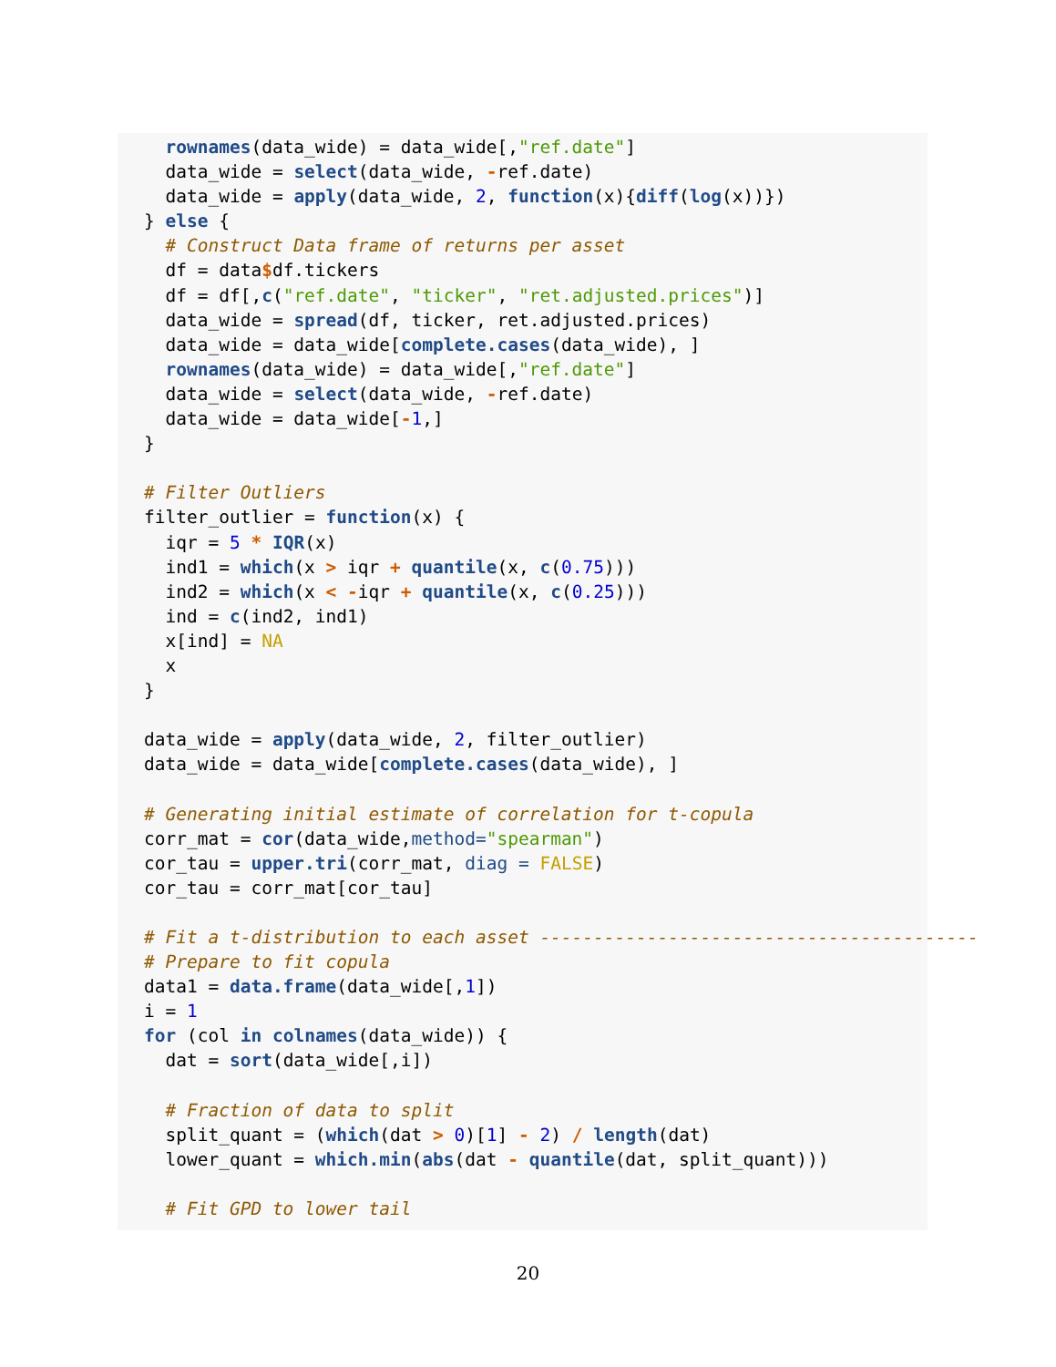rownames(data_wide) = data_wide[,"ref.date"]
  data_wide = select(data_wide, -ref.date)
  data_wide = apply(data_wide, 2, function(x){diff(log(x))})
} else {
  # Construct Data frame of returns per asset
  df = data$df.tickers
  df = df[,c("ref.date", "ticker", "ret.adjusted.prices")]
  data_wide = spread(df, ticker, ret.adjusted.prices)
  data_wide = data_wide[complete.cases(data_wide), ]
  rownames(data_wide) = data_wide[,"ref.date"]
  data_wide = select(data_wide, -ref.date)
  data_wide = data_wide[-1,]
}

# Filter Outliers
filter_outlier = function(x) {
  iqr = 5 * IQR(x)
  ind1 = which(x > iqr + quantile(x, c(0.75)))
  ind2 = which(x < -iqr + quantile(x, c(0.25)))
  ind = c(ind2, ind1)
  x[ind] = NA
  x
}

data_wide = apply(data_wide, 2, filter_outlier)
data_wide = data_wide[complete.cases(data_wide), ]

# Generating initial estimate of correlation for t-copula
corr_mat = cor(data_wide,method="spearman")
cor_tau = upper.tri(corr_mat, diag = FALSE)
cor_tau = corr_mat[cor_tau]

# Fit a t-distribution to each asset -----------------------------------------
# Prepare to fit copula
data1 = data.frame(data_wide[,1])
i = 1
for (col in colnames(data_wide)) {
  dat = sort(data_wide[,i])

  # Fraction of data to split
  split_quant = (which(dat > 0)[1] - 2) / length(dat)
  lower_quant = which.min(abs(dat - quantile(dat, split_quant)))

  # Fit GPD to lower tail
20